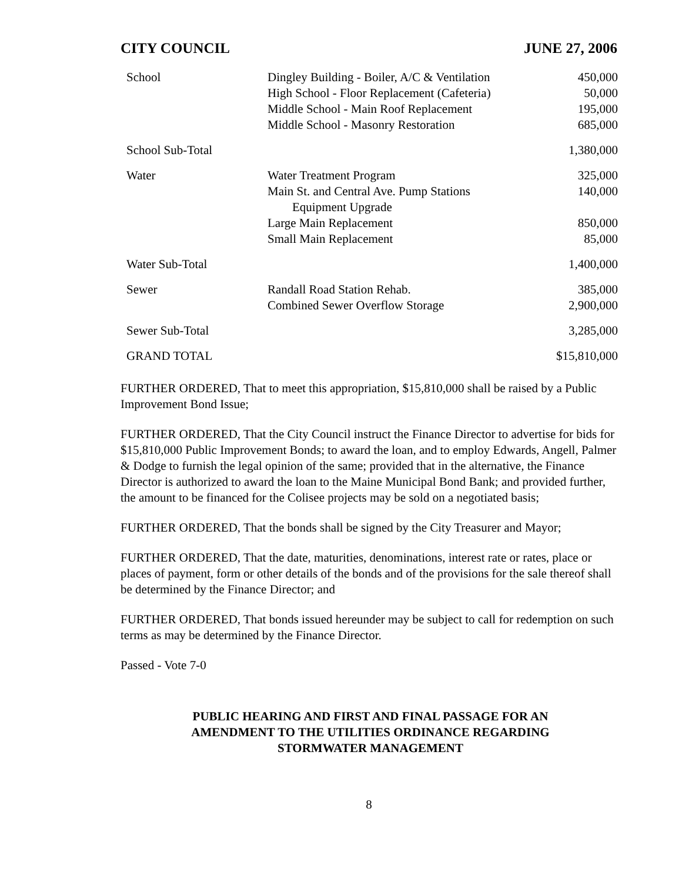CITY COUNCIL JUNE 27, 2006
| School | Dingley Building - Boiler, A/C & Ventilation | 450,000 |
| | High School - Floor Replacement (Cafeteria) | 50,000 |
| | Middle School - Main Roof Replacement | 195,000 |
| | Middle School - Masonry Restoration | 685,000 |
| School Sub-Total | | 1,380,000 |
| Water | Water Treatment Program | 325,000 |
| | Main St. and Central Ave. Pump Stations Equipment Upgrade | 140,000 |
| | Large Main Replacement | 850,000 |
| | Small Main Replacement | 85,000 |
| Water Sub-Total | | 1,400,000 |
| Sewer | Randall Road Station Rehab. | 385,000 |
| | Combined Sewer Overflow Storage | 2,900,000 |
| Sewer Sub-Total | | 3,285,000 |
| GRAND TOTAL | | $15,810,000 |
FURTHER ORDERED, That to meet this appropriation, $15,810,000 shall be raised by a Public Improvement Bond Issue;
FURTHER ORDERED, That the City Council instruct the Finance Director to advertise for bids for $15,810,000 Public Improvement Bonds; to award the loan, and to employ Edwards, Angell, Palmer & Dodge to furnish the legal opinion of the same; provided that in the alternative, the Finance Director is authorized to award the loan to the Maine Municipal Bond Bank; and provided further, the amount to be financed for the Colisee projects may be sold on a negotiated basis;
FURTHER ORDERED, That the bonds shall be signed by the City Treasurer and Mayor;
FURTHER ORDERED, That the date, maturities, denominations, interest rate or rates, place or places of payment, form or other details of the bonds and of the provisions for the sale thereof shall be determined by the Finance Director; and
FURTHER ORDERED, That bonds issued hereunder may be subject to call for redemption on such terms as may be determined by the Finance Director.
Passed - Vote 7-0
PUBLIC HEARING AND FIRST AND FINAL PASSAGE FOR AN AMENDMENT TO THE UTILITIES ORDINANCE REGARDING STORMWATER MANAGEMENT
8